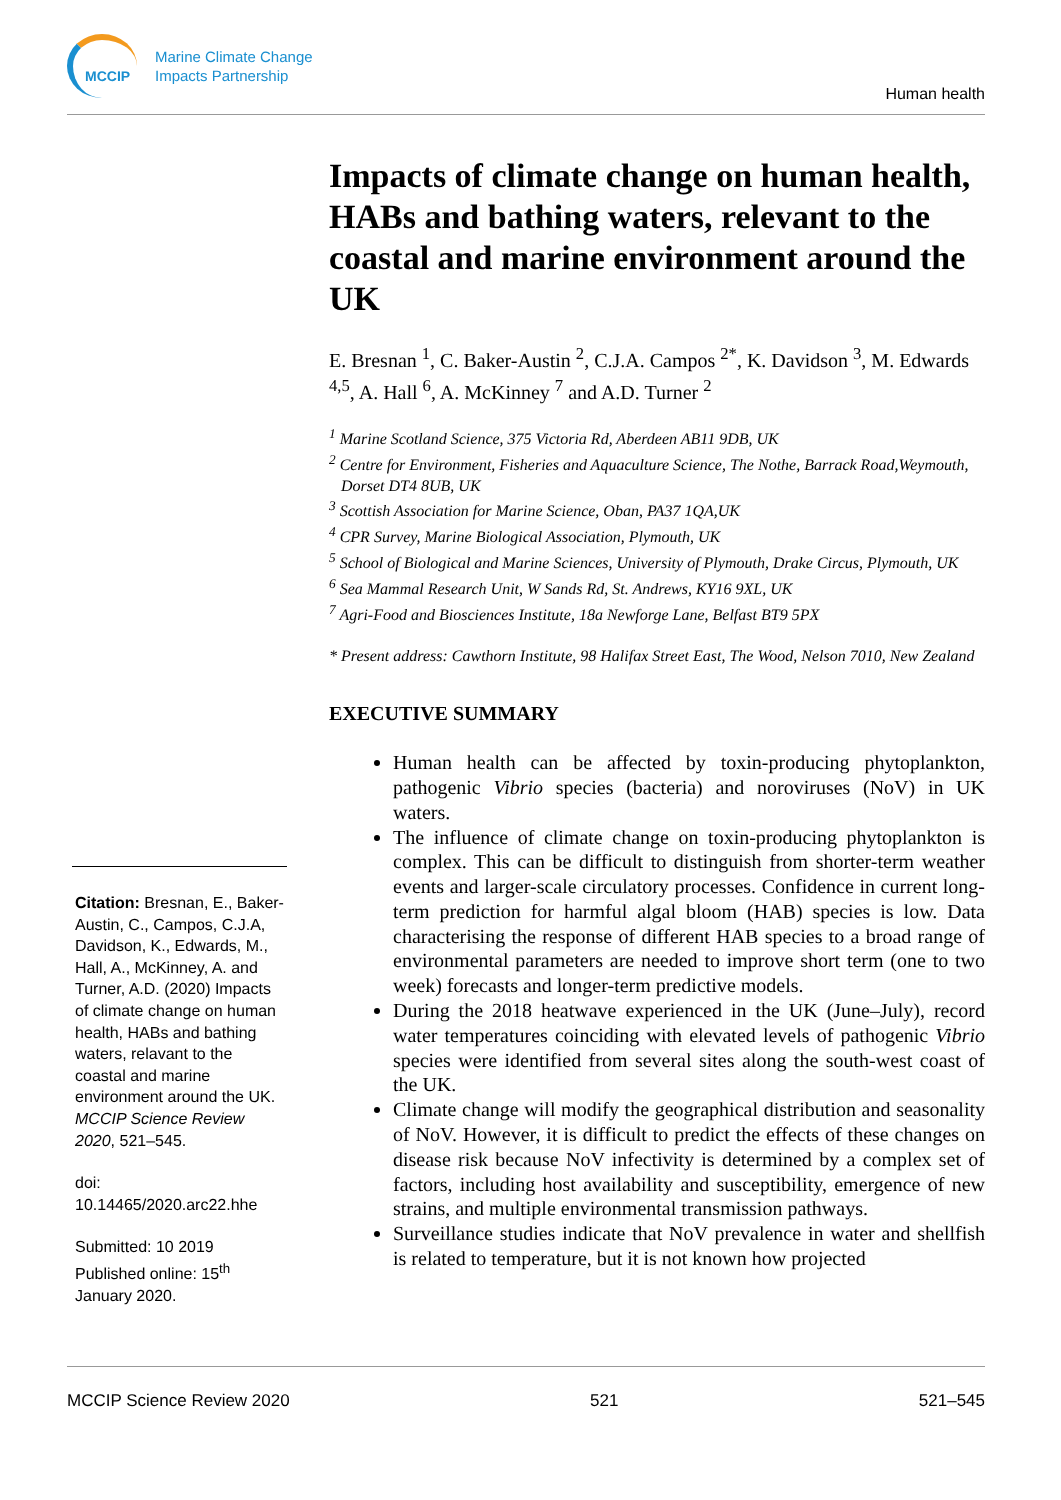MCCIP
Marine Climate Change
Impacts Partnership
Human health
Impacts of climate change on human health, HABs and bathing waters, relevant to the coastal and marine environment around the UK
E. Bresnan <sup>1</sup>, C. Baker-Austin <sup>2</sup>, C.J.A. Campos <sup>2*</sup>, K. Davidson <sup>3</sup>, M. Edwards <sup>4,5</sup>, A. Hall <sup>6</sup>, A. McKinney <sup>7</sup> and A.D. Turner <sup>2</sup>
<sup>1</sup> Marine Scotland Science, 375 Victoria Rd, Aberdeen AB11 9DB, UK
<sup>2</sup> Centre for Environment, Fisheries and Aquaculture Science, The Nothe, Barrack Road,Weymouth, Dorset DT4 8UB, UK
<sup>3</sup> Scottish Association for Marine Science, Oban, PA37 1QA,UK
<sup>4</sup> CPR Survey, Marine Biological Association, Plymouth, UK
<sup>5</sup> School of Biological and Marine Sciences, University of Plymouth, Drake Circus, Plymouth, UK
<sup>6</sup> Sea Mammal Research Unit, W Sands Rd, St. Andrews, KY16 9XL, UK
<sup>7</sup> Agri-Food and Biosciences Institute, 18a Newforge Lane, Belfast BT9 5PX
* Present address: Cawthorn Institute, 98 Halifax Street East, The Wood, Nelson 7010, New Zealand
EXECUTIVE SUMMARY
Human health can be affected by toxin-producing phytoplankton, pathogenic Vibrio species (bacteria) and noroviruses (NoV) in UK waters.
The influence of climate change on toxin-producing phytoplankton is complex. This can be difficult to distinguish from shorter-term weather events and larger-scale circulatory processes. Confidence in current long-term prediction for harmful algal bloom (HAB) species is low. Data characterising the response of different HAB species to a broad range of environmental parameters are needed to improve short term (one to two week) forecasts and longer-term predictive models.
During the 2018 heatwave experienced in the UK (June–July), record water temperatures coinciding with elevated levels of pathogenic Vibrio species were identified from several sites along the south-west coast of the UK.
Climate change will modify the geographical distribution and seasonality of NoV. However, it is difficult to predict the effects of these changes on disease risk because NoV infectivity is determined by a complex set of factors, including host availability and susceptibility, emergence of new strains, and multiple environmental transmission pathways.
Surveillance studies indicate that NoV prevalence in water and shellfish is related to temperature, but it is not known how projected
Citation: Bresnan, E., Baker-Austin, C., Campos, C.J.A, Davidson, K., Edwards, M., Hall, A., McKinney, A. and Turner, A.D. (2020) Impacts of climate change on human health, HABs and bathing waters, relavant to the coastal and marine environment around the UK. MCCIP Science Review 2020, 521–545.
doi:
10.14465/2020.arc22.hhe
Submitted: 10 2019
Published online: 15<sup>th</sup> January 2020.
MCCIP Science Review 2020 521 521–545